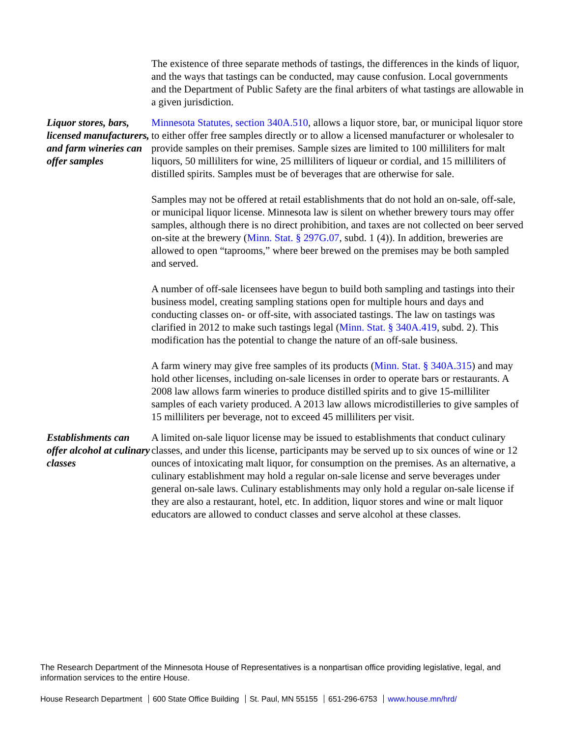The existence of three separate methods of tastings, the differences in the kinds of liquor, and the ways that tastings can be conducted, may cause confusion. Local governments and the Department of Public Safety are the final arbiters of what tastings are allowable in a given jurisdiction.
Liquor stores, bars, licensed manufacturers, and farm wineries can offer samples
Minnesota Statutes, section 340A.510, allows a liquor store, bar, or municipal liquor store to either offer free samples directly or to allow a licensed manufacturer or wholesaler to provide samples on their premises. Sample sizes are limited to 100 milliliters for malt liquors, 50 milliliters for wine, 25 milliliters of liqueur or cordial, and 15 milliliters of distilled spirits. Samples must be of beverages that are otherwise for sale.
Samples may not be offered at retail establishments that do not hold an on-sale, off-sale, or municipal liquor license. Minnesota law is silent on whether brewery tours may offer samples, although there is no direct prohibition, and taxes are not collected on beer served on-site at the brewery (Minn. Stat. § 297G.07, subd. 1 (4)). In addition, breweries are allowed to open “taprooms,” where beer brewed on the premises may be both sampled and served.
A number of off-sale licensees have begun to build both sampling and tastings into their business model, creating sampling stations open for multiple hours and days and conducting classes on- or off-site, with associated tastings. The law on tastings was clarified in 2012 to make such tastings legal (Minn. Stat. § 340A.419, subd. 2). This modification has the potential to change the nature of an off-sale business.
A farm winery may give free samples of its products (Minn. Stat. § 340A.315) and may hold other licenses, including on-sale licenses in order to operate bars or restaurants. A 2008 law allows farm wineries to produce distilled spirits and to give 15-milliliter samples of each variety produced. A 2013 law allows microdistilleries to give samples of 15 milliliters per beverage, not to exceed 45 milliliters per visit.
Establishments can offer alcohol at culinary classes
A limited on-sale liquor license may be issued to establishments that conduct culinary classes, and under this license, participants may be served up to six ounces of wine or 12 ounces of intoxicating malt liquor, for consumption on the premises. As an alternative, a culinary establishment may hold a regular on-sale license and serve beverages under general on-sale laws. Culinary establishments may only hold a regular on-sale license if they are also a restaurant, hotel, etc. In addition, liquor stores and wine or malt liquor educators are allowed to conduct classes and serve alcohol at these classes.
The Research Department of the Minnesota House of Representatives is a nonpartisan office providing legislative, legal, and information services to the entire House.
House Research Department 600 State Office Building St. Paul, MN 55155 651-296-6753 www.house.mn/hrd/